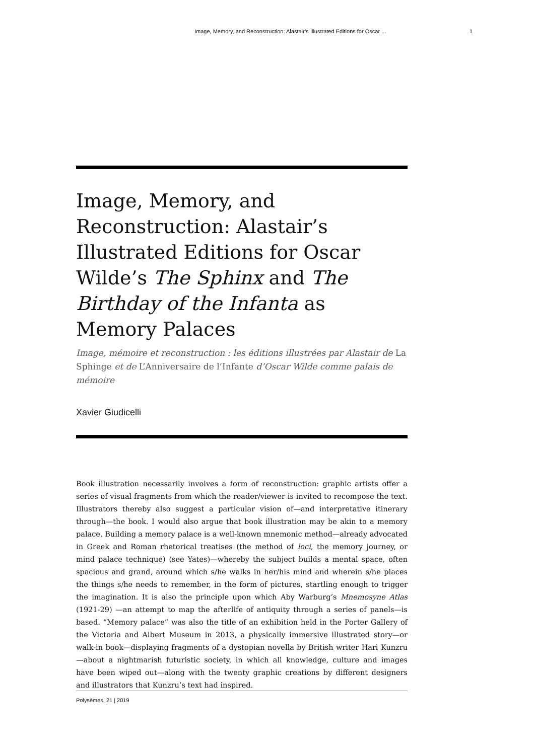Image, Memory, and Reconstruction: Alastair’s Illustrated Editions for Oscar ... 1
Image, Memory, and Reconstruction: Alastair’s Illustrated Editions for Oscar Wilde’s The Sphinx and The Birthday of the Infanta as Memory Palaces
Image, mémoire et reconstruction : les éditions illustrées par Alastair de La Sphinge et de L’Anniversaire de l’Infante d’Oscar Wilde comme palais de mémoire
Xavier Giudicelli
Book illustration necessarily involves a form of reconstruction: graphic artists offer a series of visual fragments from which the reader/viewer is invited to recompose the text. Illustrators thereby also suggest a particular vision of—and interpretative itinerary through—the book. I would also argue that book illustration may be akin to a memory palace. Building a memory palace is a well-known mnemonic method—already advocated in Greek and Roman rhetorical treatises (the method of loci, the memory journey, or mind palace technique) (see Yates)—whereby the subject builds a mental space, often spacious and grand, around which s/he walks in her/his mind and wherein s/he places the things s/he needs to remember, in the form of pictures, startling enough to trigger the imagination. It is also the principle upon which Aby Warburg’s Mnemosyne Atlas (1921-29) —an attempt to map the afterlife of antiquity through a series of panels—is based. “Memory palace” was also the title of an exhibition held in the Porter Gallery of the Victoria and Albert Museum in 2013, a physically immersive illustrated story—or walk-in book—displaying fragments of a dystopian novella by British writer Hari Kunzru—about a nightmarish futuristic society, in which all knowledge, culture and images have been wiped out—along with the twenty graphic creations by different designers and illustrators that Kunzru’s text had inspired.
Polysèmes, 21 | 2019